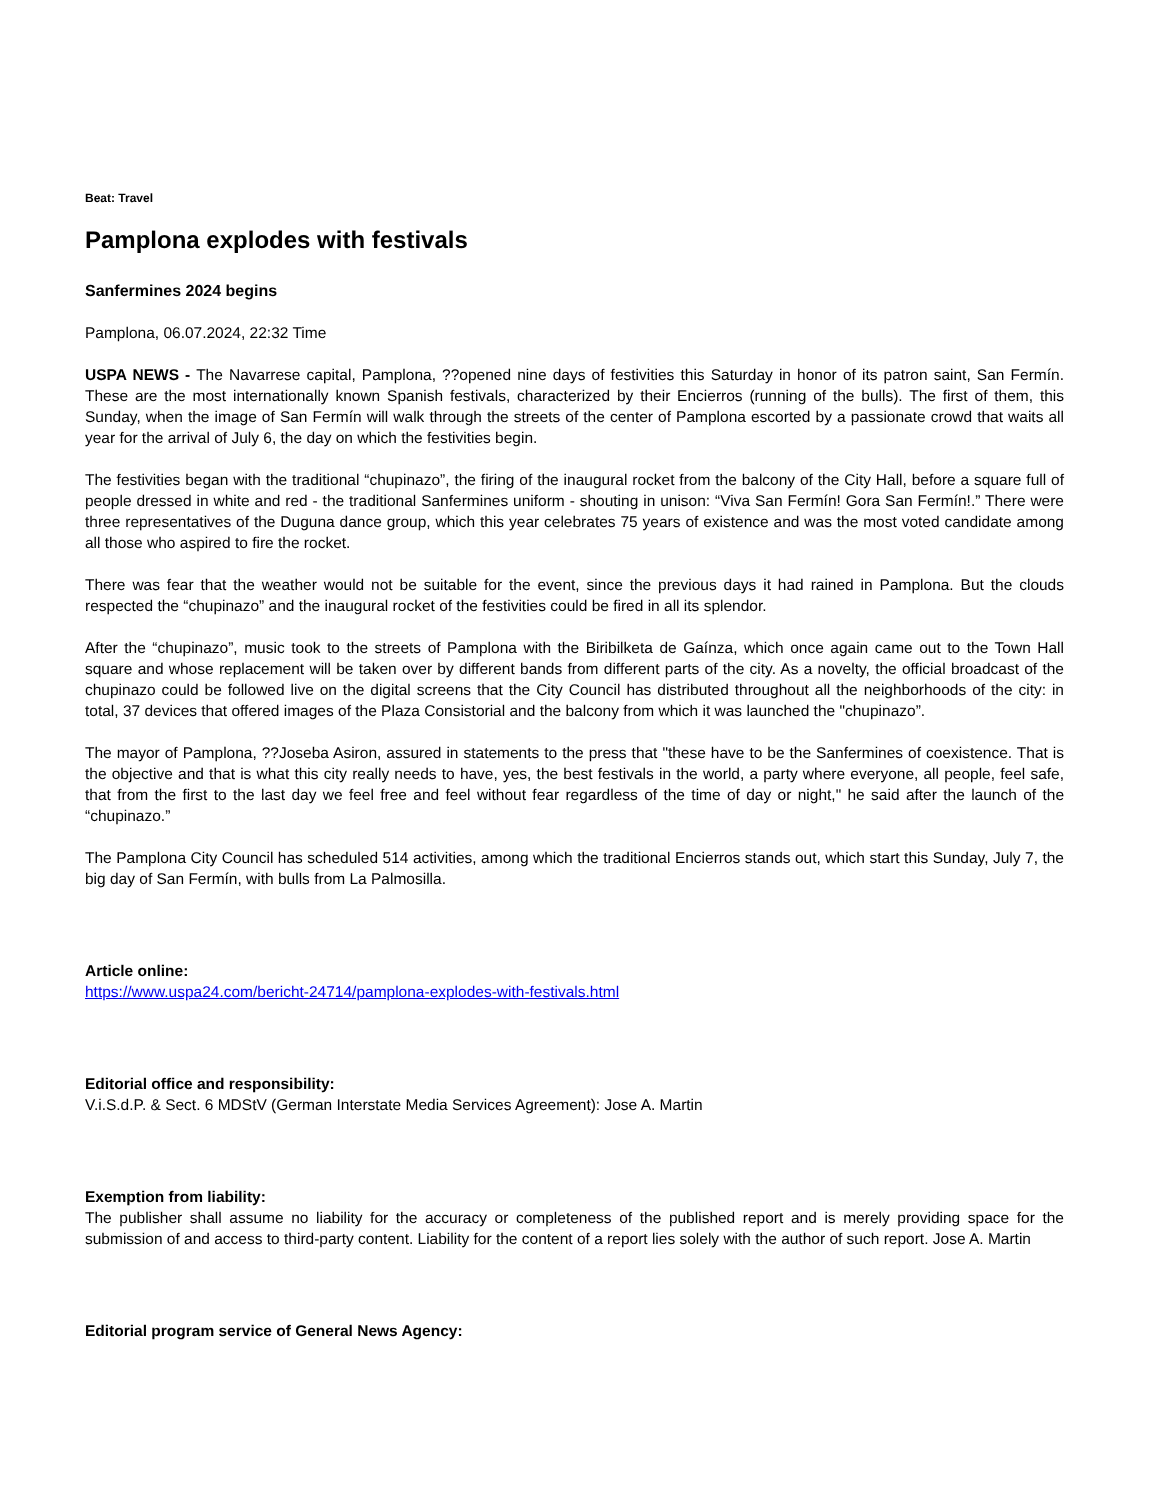Beat: Travel
Pamplona explodes with festivals
Sanfermines 2024 begins
Pamplona, 06.07.2024, 22:32 Time
USPA NEWS - The Navarrese capital, Pamplona, ??opened nine days of festivities this Saturday in honor of its patron saint, San Fermín. These are the most internationally known Spanish festivals, characterized by their Encierros (running of the bulls). The first of them, this Sunday, when the image of San Fermín will walk through the streets of the center of Pamplona escorted by a passionate crowd that waits all year for the arrival of July 6, the day on which the festivities begin.
The festivities began with the traditional “chupinazo”, the firing of the inaugural rocket from the balcony of the City Hall, before a square full of people dressed in white and red - the traditional Sanfermines uniform - shouting in unison: “Viva San Fermín! Gora San Fermín!.” There were three representatives of the Duguna dance group, which this year celebrates 75 years of existence and was the most voted candidate among all those who aspired to fire the rocket.
There was fear that the weather would not be suitable for the event, since the previous days it had rained in Pamplona. But the clouds respected the “chupinazo” and the inaugural rocket of the festivities could be fired in all its splendor.
After the “chupinazo”, music took to the streets of Pamplona with the Biribilketa de Gaínza, which once again came out to the Town Hall square and whose replacement will be taken over by different bands from different parts of the city. As a novelty, the official broadcast of the chupinazo could be followed live on the digital screens that the City Council has distributed throughout all the neighborhoods of the city: in total, 37 devices that offered images of the Plaza Consistorial and the balcony from which it was launched the "chupinazo”.
The mayor of Pamplona, ??Joseba Asiron, assured in statements to the press that "these have to be the Sanfermines of coexistence. That is the objective and that is what this city really needs to have, yes, the best festivals in the world, a party where everyone, all people, feel safe, that from the first to the last day we feel free and feel without fear regardless of the time of day or night," he said after the launch of the “chupinazo.”
The Pamplona City Council has scheduled 514 activities, among which the traditional Encierros stands out, which start this Sunday, July 7, the big day of San Fermín, with bulls from La Palmosilla.
Article online:
https://www.uspa24.com/bericht-24714/pamplona-explodes-with-festivals.html
Editorial office and responsibility:
V.i.S.d.P. & Sect. 6 MDStV (German Interstate Media Services Agreement): Jose A. Martin
Exemption from liability:
The publisher shall assume no liability for the accuracy or completeness of the published report and is merely providing space for the submission of and access to third-party content. Liability for the content of a report lies solely with the author of such report. Jose A. Martin
Editorial program service of General News Agency: